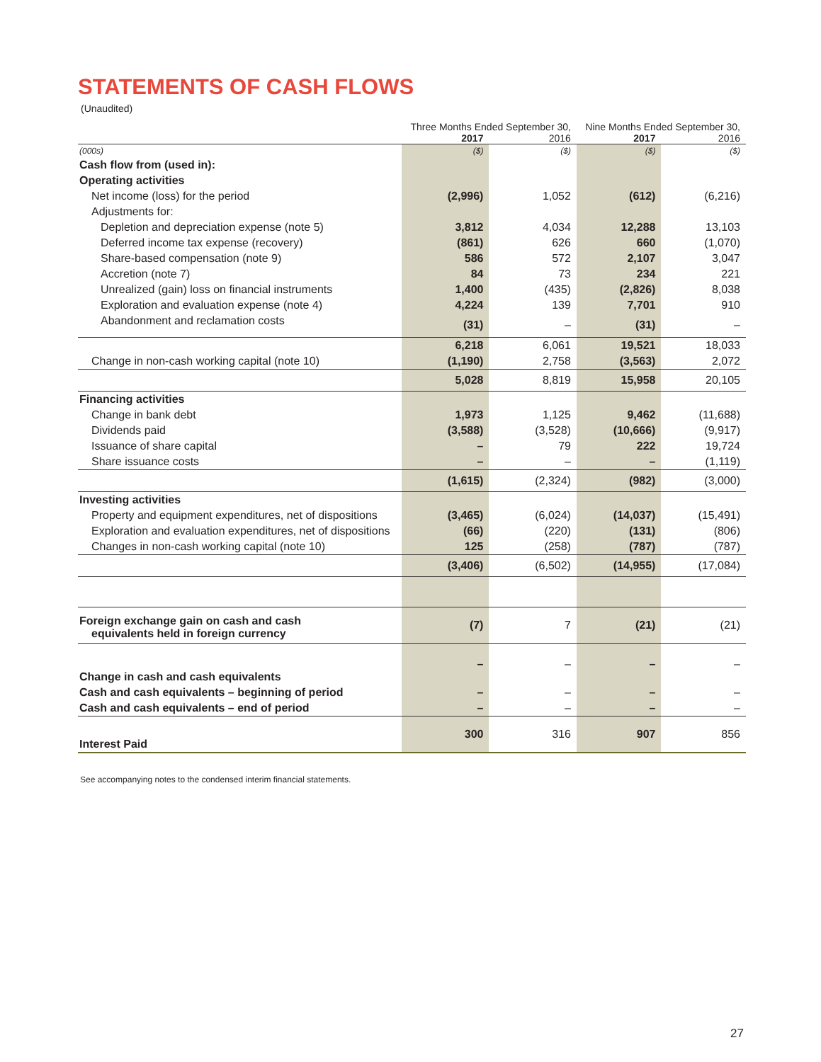STATEMENTS OF CASH FLOWS
(Unaudited)
| | Three Months Ended September 30, | | Nine Months Ended September 30, | |
| | 2017 | 2016 | 2017 | 2016 |
| (000s) | ($) | ($) | ($) | ($) |
| Cash flow from (used in): | | | | |
| Operating activities | | | | |
| Net income (loss) for the period | (2,996) | 1,052 | (612) | (6,216) |
| Adjustments for: | | | | |
| Depletion and depreciation expense (note 5) | 3,812 | 4,034 | 12,288 | 13,103 |
| Deferred income tax expense (recovery) | (861) | 626 | 660 | (1,070) |
| Share-based compensation (note 9) | 586 | 572 | 2,107 | 3,047 |
| Accretion (note 7) | 84 | 73 | 234 | 221 |
| Unrealized (gain) loss on financial instruments | 1,400 | (435) | (2,826) | 8,038 |
| Exploration and evaluation expense (note 4) | 4,224 | 139 | 7,701 | 910 |
| Abandonment and reclamation costs | (31) | – | (31) | – |
| | 6,218 | 6,061 | 19,521 | 18,033 |
| Change in non-cash working capital (note 10) | (1,190) | 2,758 | (3,563) | 2,072 |
| | 5,028 | 8,819 | 15,958 | 20,105 |
| Financing activities | | | | |
| Change in bank debt | 1,973 | 1,125 | 9,462 | (11,688) |
| Dividends paid | (3,588) | (3,528) | (10,666) | (9,917) |
| Issuance of share capital | – | 79 | 222 | 19,724 |
| Share issuance costs | – | – | – | (1,119) |
| | (1,615) | (2,324) | (982) | (3,000) |
| Investing activities | | | | |
| Property and equipment expenditures, net of dispositions | (3,465) | (6,024) | (14,037) | (15,491) |
| Exploration and evaluation expenditures, net of dispositions | (66) | (220) | (131) | (806) |
| Changes in non-cash working capital (note 10) | 125 | (258) | (787) | (787) |
| | (3,406) | (6,502) | (14,955) | (17,084) |
| Foreign exchange gain on cash and cash equivalents held in foreign currency | (7) | 7 | (21) | (21) |
| Change in cash and cash equivalents | – | – | – | – |
| Cash and cash equivalents – beginning of period | – | – | – | – |
| Cash and cash equivalents – end of period | – | – | – | – |
| Interest Paid | 300 | 316 | 907 | 856 |
See accompanying notes to the condensed interim financial statements.
27